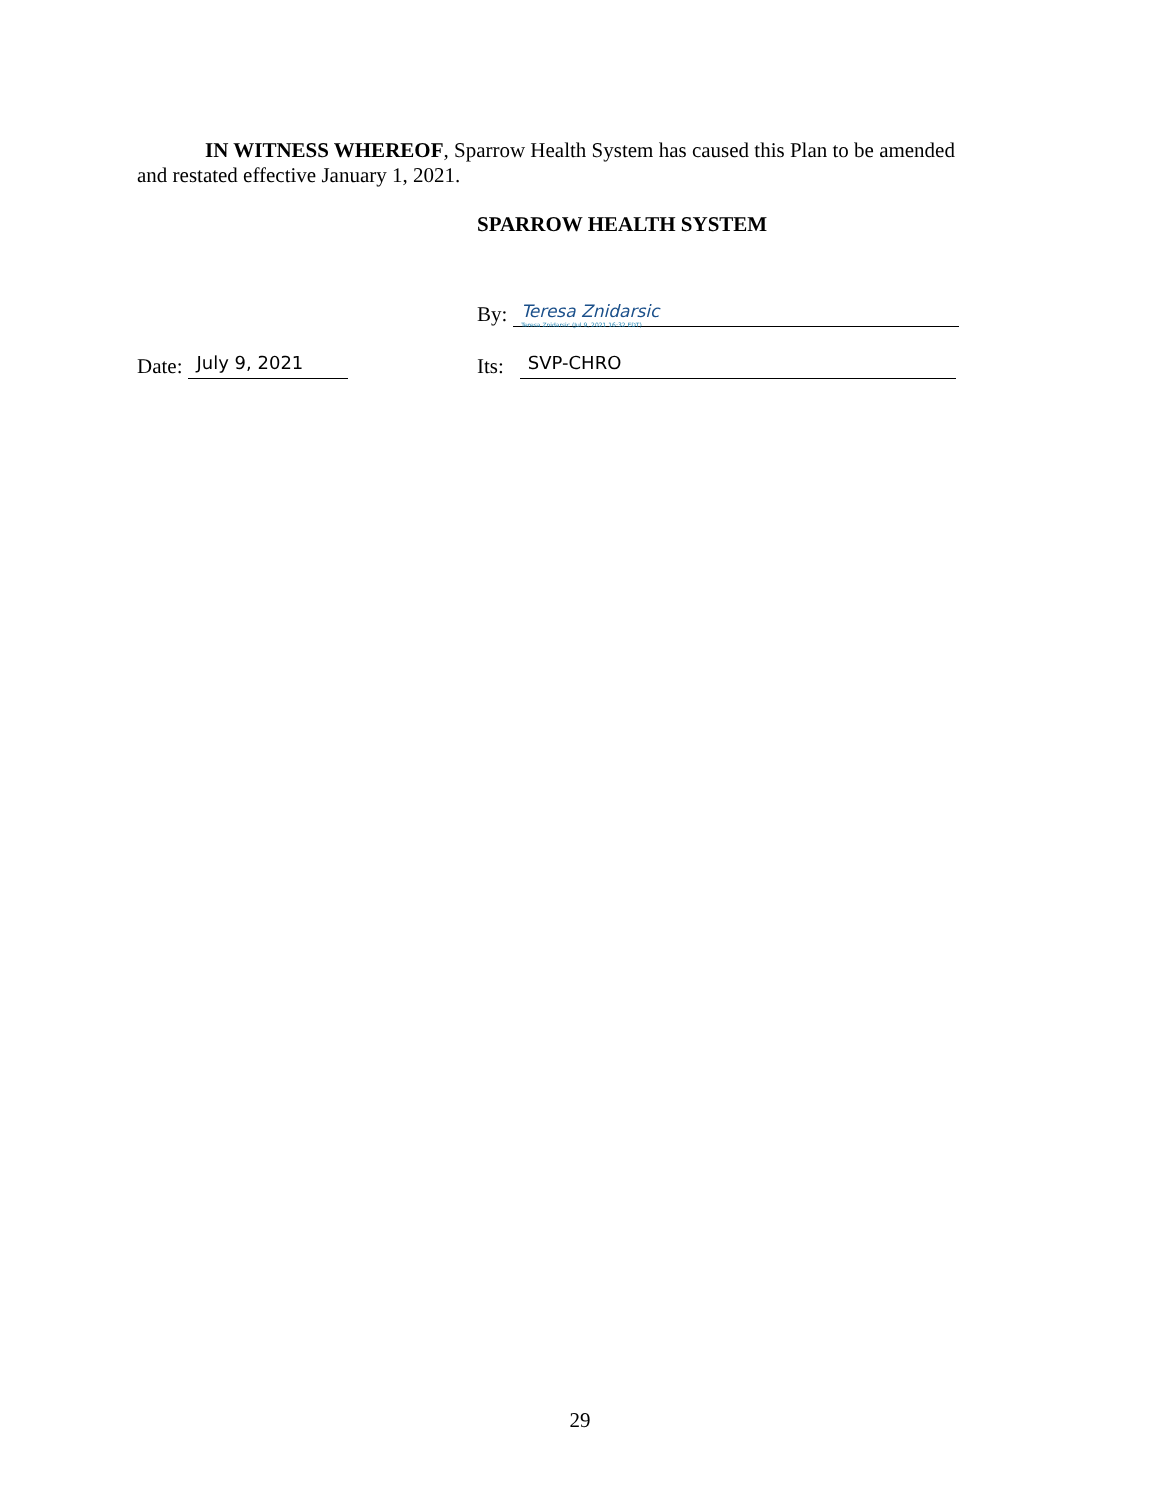IN WITNESS WHEREOF, Sparrow Health System has caused this Plan to be amended
and restated effective January 1, 2021.
SPARROW HEALTH SYSTEM
By:
Teresa Znidarsic
Teresa Znidarsic (Jul 9, 2021 16:32 EDT)
Date:
July 9, 2021
Its:
SVP-CHRO
29